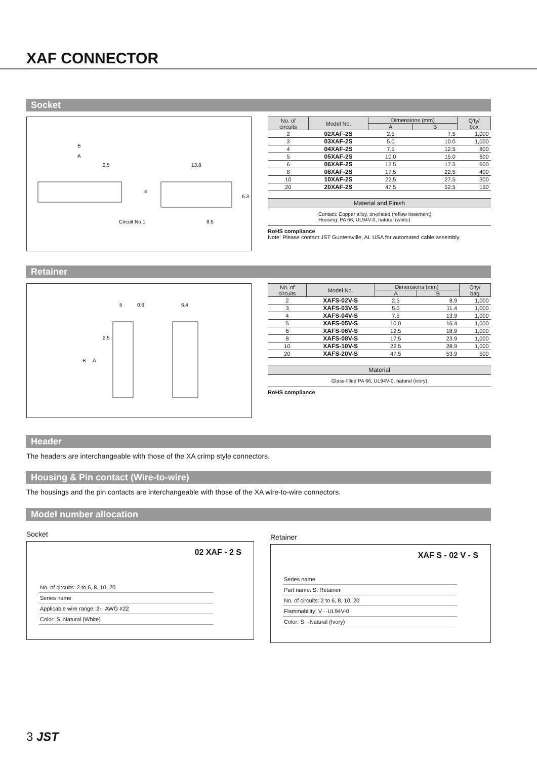XAF CONNECTOR
Socket
B
A
2.5
13.8
Circuit No.1
8.5
4
6.3
| No. of circuits | Model No. | Dimensions (mm) | | Q'ty/ box |
| --- | --- | --- | --- | --- |
| | | A | B | |
| 2 | 02XAF-2S | 2.5 | 7.5 | 1,000 |
| 3 | 03XAF-2S | 5.0 | 10.0 | 1,000 |
| 4 | 04XAF-2S | 7.5 | 12.5 | 800 |
| 5 | 05XAF-2S | 10.0 | 15.0 | 600 |
| 6 | 06XAF-2S | 12.5 | 17.5 | 600 |
| 8 | 08XAF-2S | 17.5 | 22.5 | 400 |
| 10 | 10XAF-2S | 22.5 | 27.5 | 300 |
| 20 | 20XAF-2S | 47.5 | 52.5 | 150 |
Material and Finish
Contact: Copper alloy, tin-plated (reflow treatment)
Housing: PA 66, UL94V-0, natural (white)
RoHS compliance
Note: Please contact JST Guntersville, AL USA for automated cable assembly.
Retainer
5
0.6
6.4
B
A
2.5
| No. of circuits | Model No. | Dimensions (mm) | | Q'ty/ bag |
| --- | --- | --- | --- | --- |
| | | A | B | |
| 2 | XAFS-02V-S | 2.5 | 8.9 | 1,000 |
| 3 | XAFS-03V-S | 5.0 | 11.4 | 1,000 |
| 4 | XAFS-04V-S | 7.5 | 13.9 | 1,000 |
| 5 | XAFS-05V-S | 10.0 | 16.4 | 1,000 |
| 6 | XAFS-06V-S | 12.5 | 18.9 | 1,000 |
| 8 | XAFS-08V-S | 17.5 | 23.9 | 1,000 |
| 10 | XAFS-10V-S | 22.5 | 28.9 | 1,000 |
| 20 | XAFS-20V-S | 47.5 | 53.9 | 500 |
Material
Glass-filled PA 66, UL94V-0, natural (ivory)
RoHS compliance
Header
The headers are interchangeable with those of the XA crimp style connectors.
Housing & Pin contact (Wire-to-wire)
The housings and the pin contacts are interchangeable with those of the XA wire-to-wire connectors.
Model number allocation
Socket
02 XAF - 2 S
No. of circuits: 2 to 6, 8, 10, 20
Series name
Applicable wire range: 2···AWG #22
Color: S: Natural (White)
Retainer
XAF S - 02 V - S
Series name
Part name: S: Retainer
No. of circuits: 2 to 6, 8, 10, 20
Flammability: V···UL94V-0
Color: S···Natural (Ivory)
3 JST